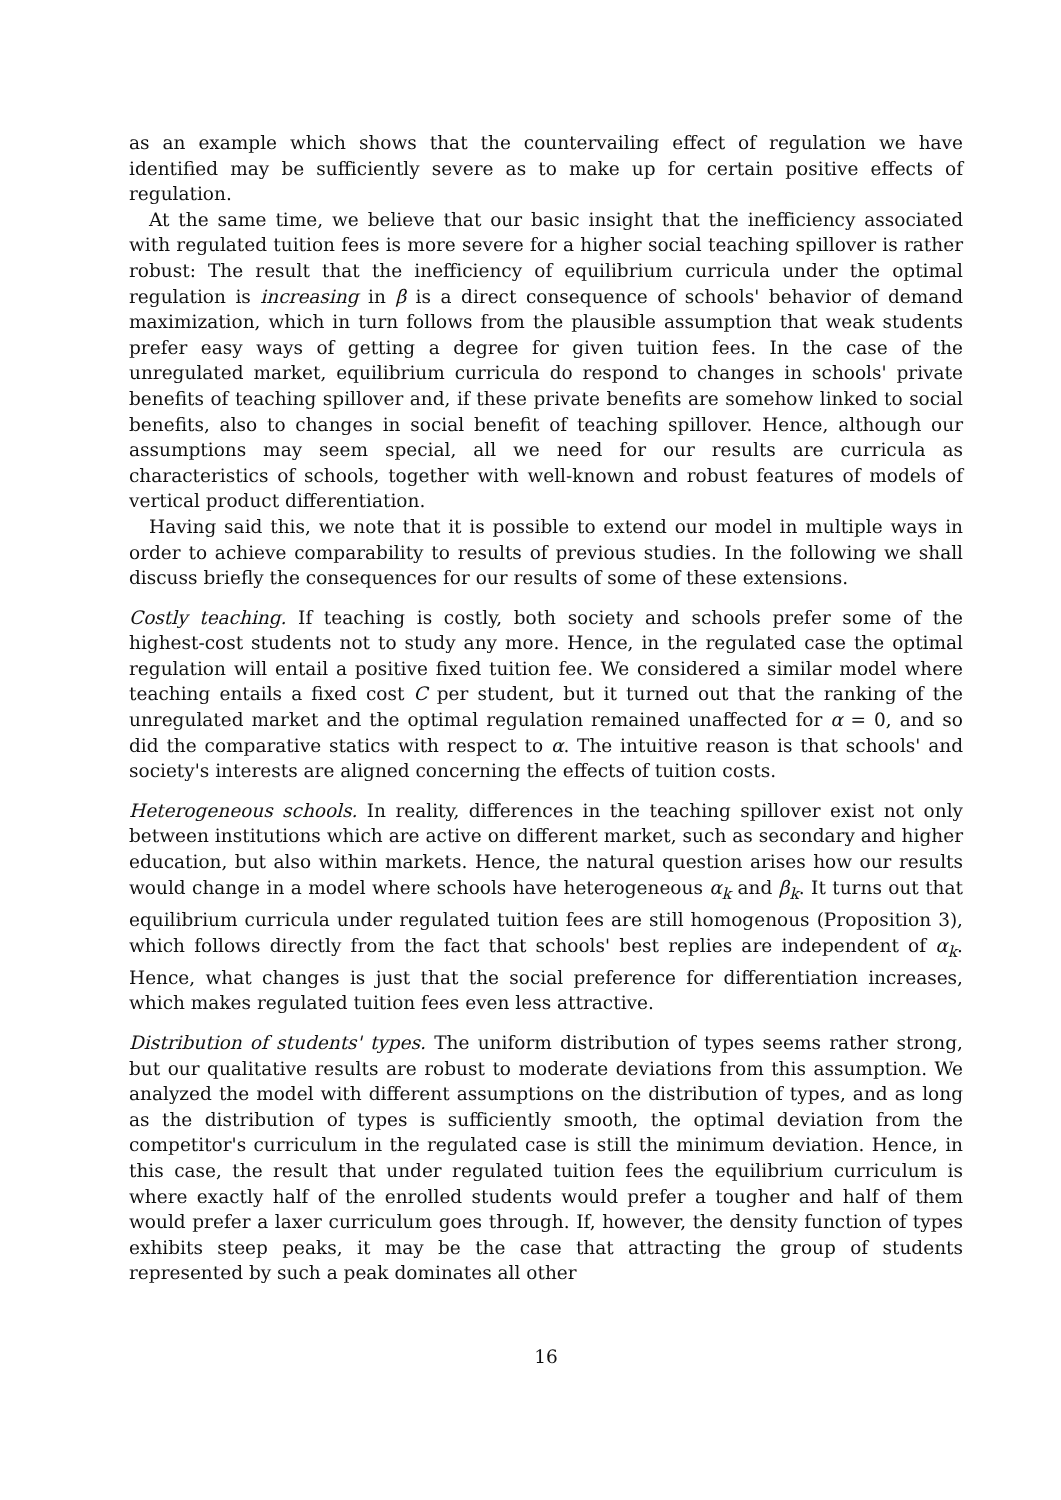as an example which shows that the countervailing effect of regulation we have identified may be sufficiently severe as to make up for certain positive effects of regulation.
At the same time, we believe that our basic insight that the inefficiency associated with regulated tuition fees is more severe for a higher social teaching spillover is rather robust: The result that the inefficiency of equilibrium curricula under the optimal regulation is increasing in β is a direct consequence of schools' behavior of demand maximization, which in turn follows from the plausible assumption that weak students prefer easy ways of getting a degree for given tuition fees. In the case of the unregulated market, equilibrium curricula do respond to changes in schools' private benefits of teaching spillover and, if these private benefits are somehow linked to social benefits, also to changes in social benefit of teaching spillover. Hence, although our assumptions may seem special, all we need for our results are curricula as characteristics of schools, together with well-known and robust features of models of vertical product differentiation.
Having said this, we note that it is possible to extend our model in multiple ways in order to achieve comparability to results of previous studies. In the following we shall discuss briefly the consequences for our results of some of these extensions.
Costly teaching. If teaching is costly, both society and schools prefer some of the highest-cost students not to study any more. Hence, in the regulated case the optimal regulation will entail a positive fixed tuition fee. We considered a similar model where teaching entails a fixed cost C per student, but it turned out that the ranking of the unregulated market and the optimal regulation remained unaffected for α = 0, and so did the comparative statics with respect to α. The intuitive reason is that schools' and society's interests are aligned concerning the effects of tuition costs.
Heterogeneous schools. In reality, differences in the teaching spillover exist not only between institutions which are active on different market, such as secondary and higher education, but also within markets. Hence, the natural question arises how our results would change in a model where schools have heterogeneous α<sub>k</sub> and β<sub>k</sub>. It turns out that equilibrium curricula under regulated tuition fees are still homogenous (Proposition 3), which follows directly from the fact that schools' best replies are independent of α<sub>k</sub>. Hence, what changes is just that the social preference for differentiation increases, which makes regulated tuition fees even less attractive.
Distribution of students' types. The uniform distribution of types seems rather strong, but our qualitative results are robust to moderate deviations from this assumption. We analyzed the model with different assumptions on the distribution of types, and as long as the distribution of types is sufficiently smooth, the optimal deviation from the competitor's curriculum in the regulated case is still the minimum deviation. Hence, in this case, the result that under regulated tuition fees the equilibrium curriculum is where exactly half of the enrolled students would prefer a tougher and half of them would prefer a laxer curriculum goes through. If, however, the density function of types exhibits steep peaks, it may be the case that attracting the group of students represented by such a peak dominates all other
16